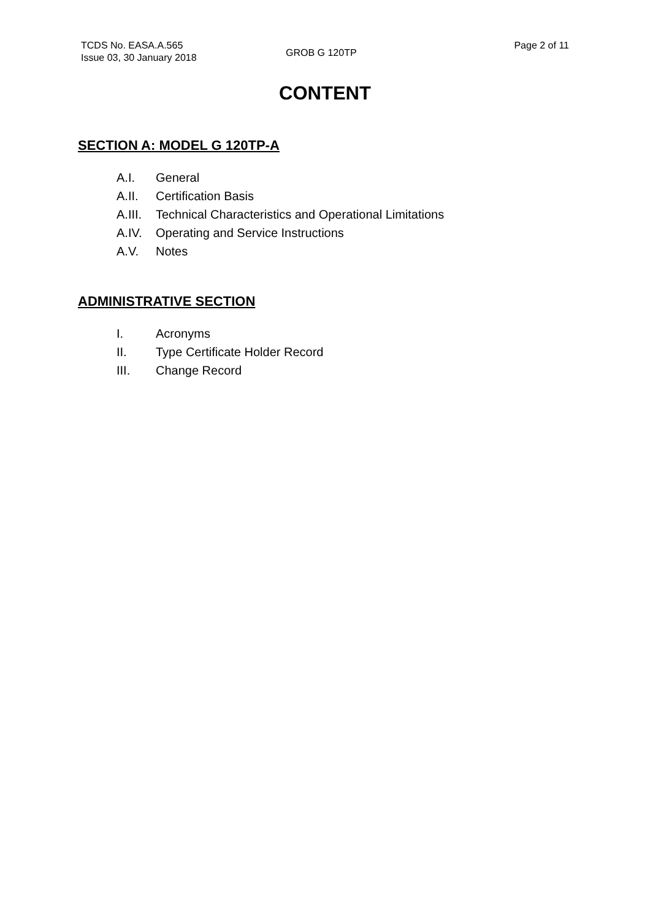TCDS No. EASA.A.565
Issue 03, 30 January 2018
GROB G 120TP
Page 2 of 11
CONTENT
SECTION A: MODEL G 120TP-A
A.I. General
A.II. Certification Basis
A.III. Technical Characteristics and Operational Limitations
A.IV. Operating and Service Instructions
A.V. Notes
ADMINISTRATIVE SECTION
I. Acronyms
II. Type Certificate Holder Record
III. Change Record